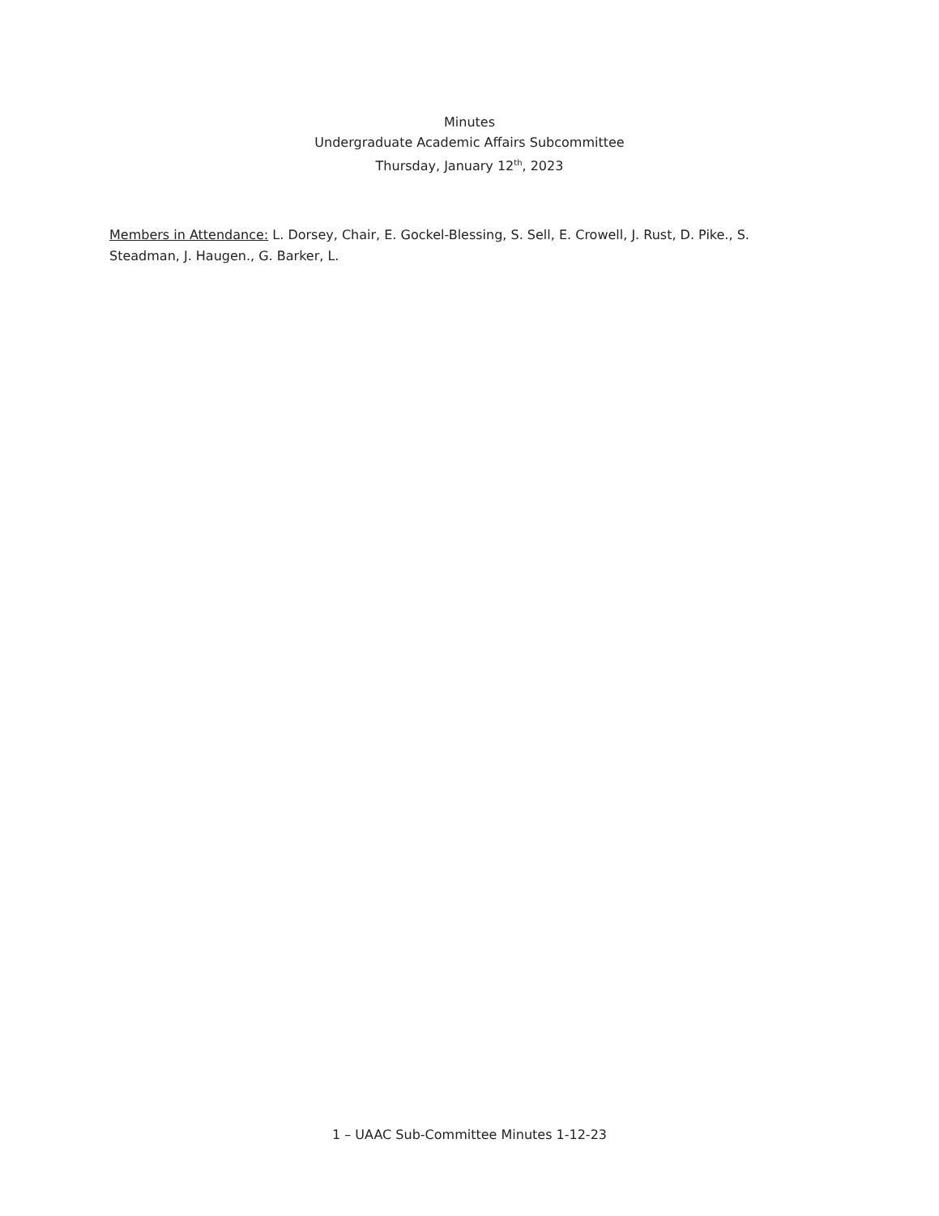Minutes
Undergraduate Academic Affairs Subcommittee
Thursday, January 12<sup>th</sup>, 2023
Members in Attendance: L. Dorsey, Chair, E. Gockel-Blessing, S. Sell, E. Crowell, J. Rust, D. Pike., S. Steadman, J. Haugen., G. Barker, L.
1 – UAAC Sub-Committee Minutes 1-12-23